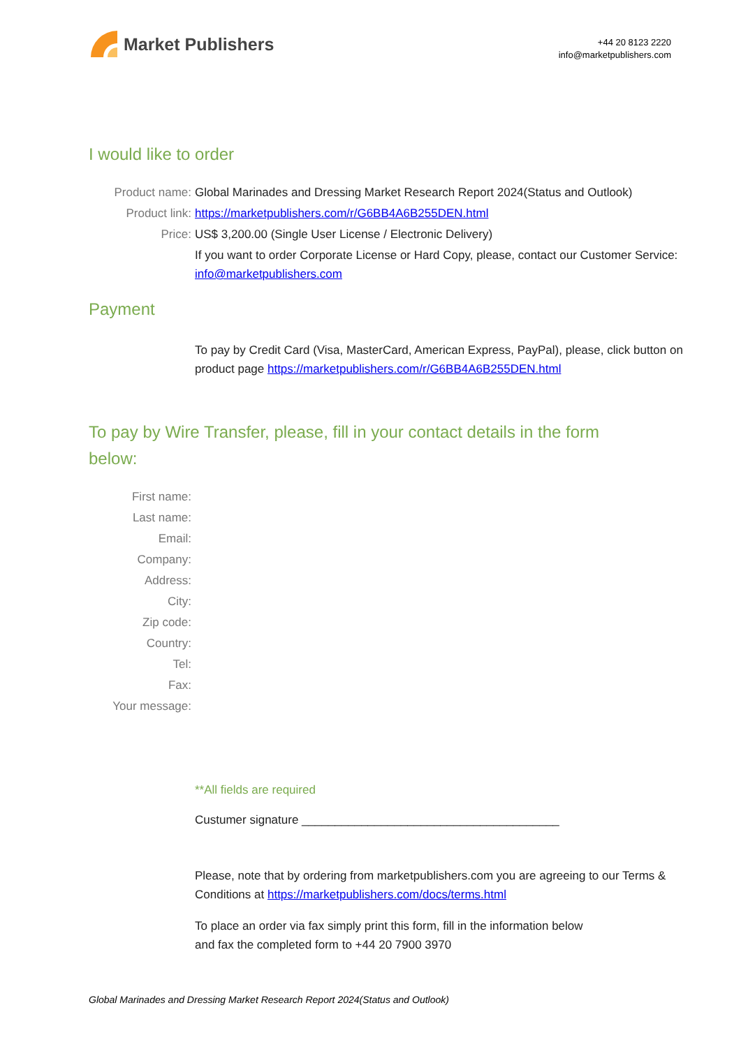Market Publishers
+44 20 8123 2220
info@marketpublishers.com
I would like to order
Product name: Global Marinades and Dressing Market Research Report 2024(Status and Outlook)
Product link: https://marketpublishers.com/r/G6BB4A6B255DEN.html
Price: US$ 3,200.00 (Single User License / Electronic Delivery)
If you want to order Corporate License or Hard Copy, please, contact our Customer Service:
info@marketpublishers.com
Payment
To pay by Credit Card (Visa, MasterCard, American Express, PayPal), please, click button on product page https://marketpublishers.com/r/G6BB4A6B255DEN.html
To pay by Wire Transfer, please, fill in your contact details in the form below:
First name:
Last name:
Email:
Company:
Address:
City:
Zip code:
Country:
Tel:
Fax:
Your message:
**All fields are required
Custumer signature _______________________________________
Please, note that by ordering from marketpublishers.com you are agreeing to our Terms & Conditions at https://marketpublishers.com/docs/terms.html
To place an order via fax simply print this form, fill in the information below
and fax the completed form to +44 20 7900 3970
Global Marinades and Dressing Market Research Report 2024(Status and Outlook)